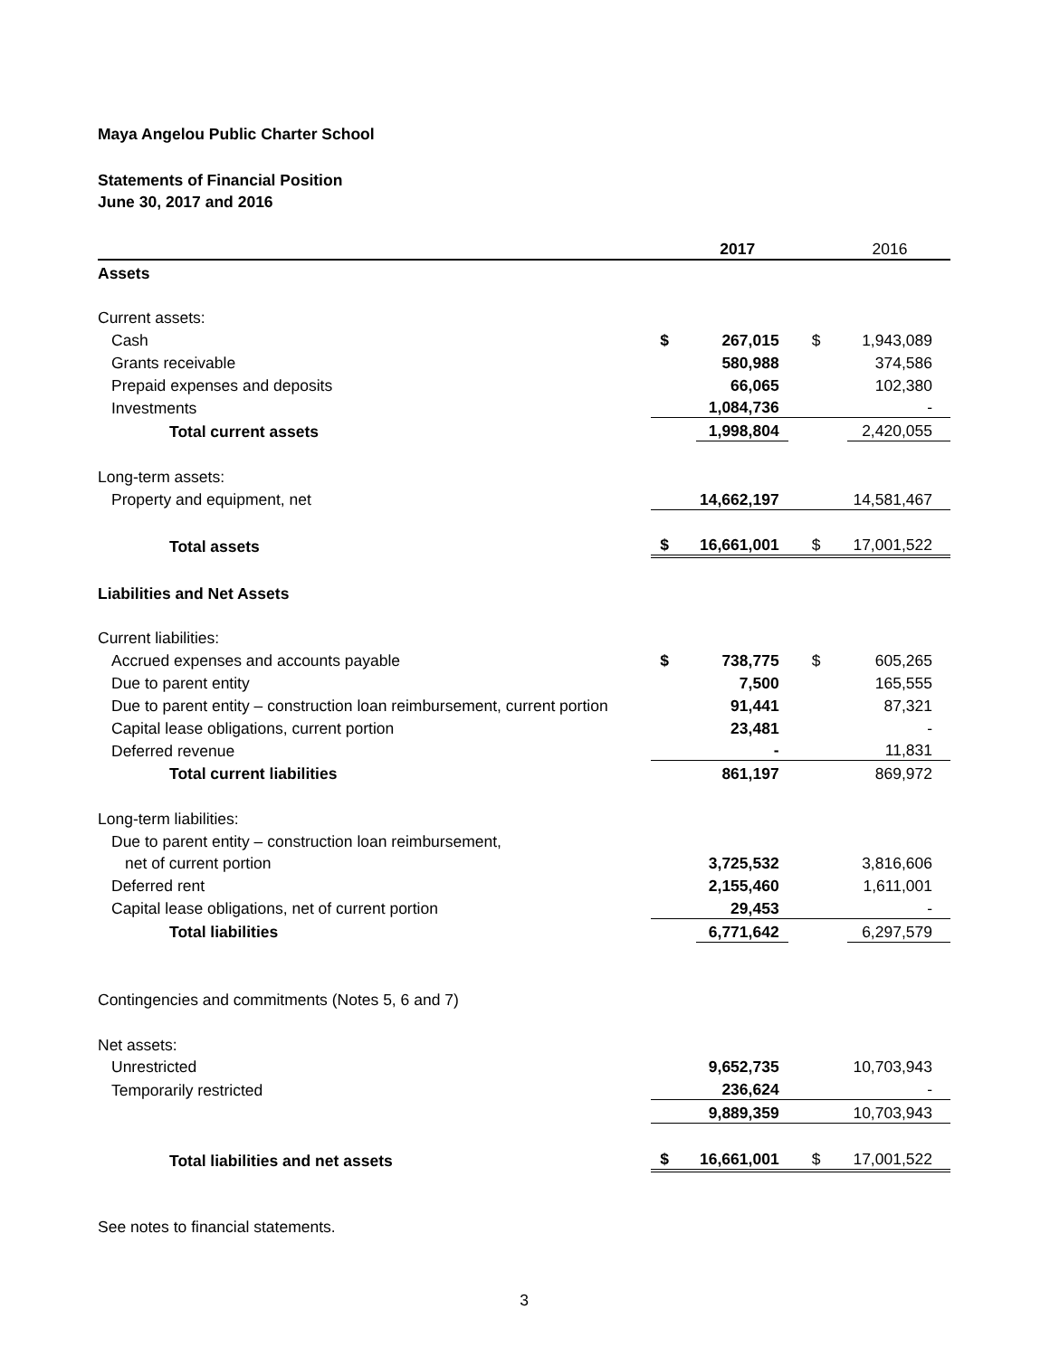Maya Angelou Public Charter School
Statements of Financial Position
June 30, 2017 and 2016
| | | 2017 | | 2016 |
| --- | --- | --- | --- | --- |
| Assets | | | | |
| Current assets: | | | | |
| Cash | $ | 267,015 | $ | 1,943,089 |
| Grants receivable | | 580,988 | | 374,586 |
| Prepaid expenses and deposits | | 66,065 | | 102,380 |
| Investments | | 1,084,736 | | - |
| Total current assets | | 1,998,804 | | 2,420,055 |
| Long-term assets: | | | | |
| Property and equipment, net | | 14,662,197 | | 14,581,467 |
| Total assets | $ | 16,661,001 | $ | 17,001,522 |
| Liabilities and Net Assets | | | | |
| Current liabilities: | | | | |
| Accrued expenses and accounts payable | $ | 738,775 | $ | 605,265 |
| Due to parent entity | | 7,500 | | 165,555 |
| Due to parent entity – construction loan reimbursement, current portion | | 91,441 | | 87,321 |
| Capital lease obligations, current portion | | 23,481 | | - |
| Deferred revenue | | - | | 11,831 |
| Total current liabilities | | 861,197 | | 869,972 |
| Long-term liabilities: | | | | |
| Due to parent entity – construction loan reimbursement, | | | | |
| net of current portion | | 3,725,532 | | 3,816,606 |
| Deferred rent | | 2,155,460 | | 1,611,001 |
| Capital lease obligations, net of current portion | | 29,453 | | - |
| Total liabilities | | 6,771,642 | | 6,297,579 |
| Contingencies and commitments (Notes 5, 6 and 7) | | | | |
| Net assets: | | | | |
| Unrestricted | | 9,652,735 | | 10,703,943 |
| Temporarily restricted | | 236,624 | | - |
| | | 9,889,359 | | 10,703,943 |
| Total liabilities and net assets | $ | 16,661,001 | $ | 17,001,522 |
See notes to financial statements.
3